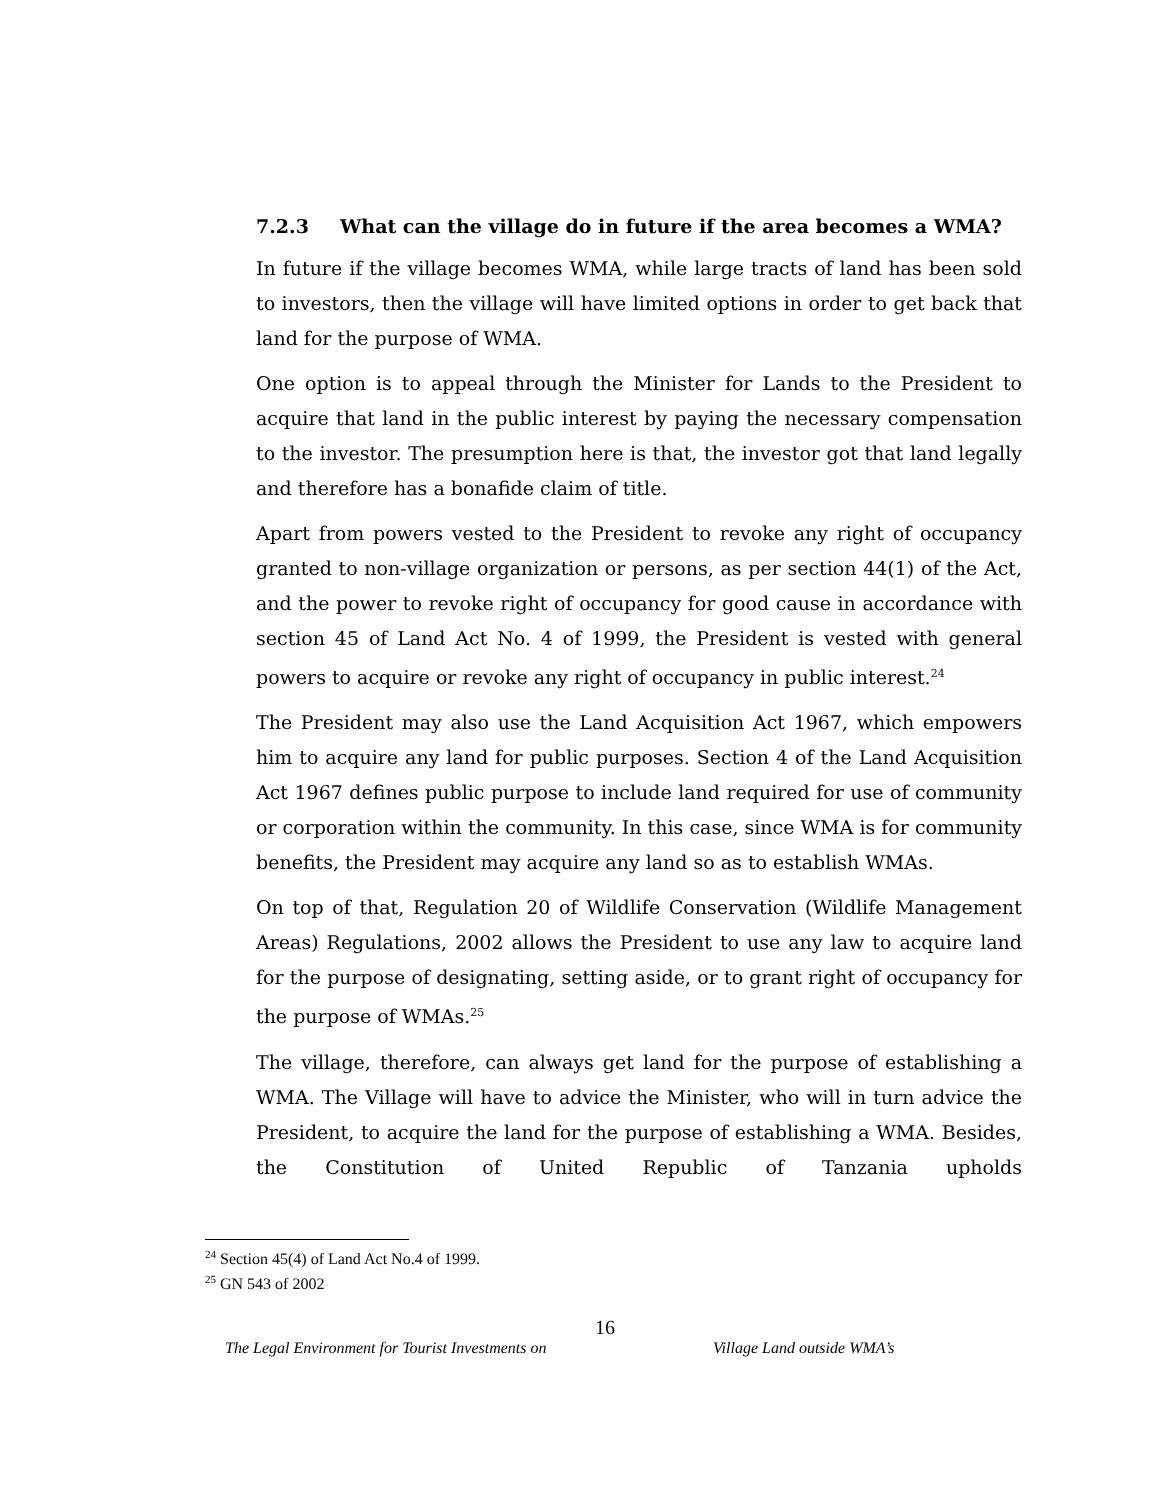7.2.3 What can the village do in future if the area becomes a WMA?
In future if the village becomes WMA, while large tracts of land has been sold to investors, then the village will have limited options in order to get back that land for the purpose of WMA.
One option is to appeal through the Minister for Lands to the President to acquire that land in the public interest by paying the necessary compensation to the investor. The presumption here is that, the investor got that land legally and therefore has a bonafide claim of title.
Apart from powers vested to the President to revoke any right of occupancy granted to non-village organization or persons, as per section 44(1) of the Act, and the power to revoke right of occupancy for good cause in accordance with section 45 of Land Act No. 4 of 1999, the President is vested with general powers to acquire or revoke any right of occupancy in public interest.<sup>24</sup>
The President may also use the Land Acquisition Act 1967, which empowers him to acquire any land for public purposes. Section 4 of the Land Acquisition Act 1967 defines public purpose to include land required for use of community or corporation within the community. In this case, since WMA is for community benefits, the President may acquire any land so as to establish WMAs.
On top of that, Regulation 20 of Wildlife Conservation (Wildlife Management Areas) Regulations, 2002 allows the President to use any law to acquire land for the purpose of designating, setting aside, or to grant right of occupancy for the purpose of WMAs.<sup>25</sup>
The village, therefore, can always get land for the purpose of establishing a WMA. The Village will have to advice the Minister, who will in turn advice the President, to acquire the land for the purpose of establishing a WMA. Besides, the Constitution of United Republic of Tanzania upholds
<sup>24</sup> Section 45(4) of Land Act No.4 of 1999.
<sup>25</sup> GN 543 of 2002
16
The Legal Environment for Tourist Investments on Village Land outside WMA’s